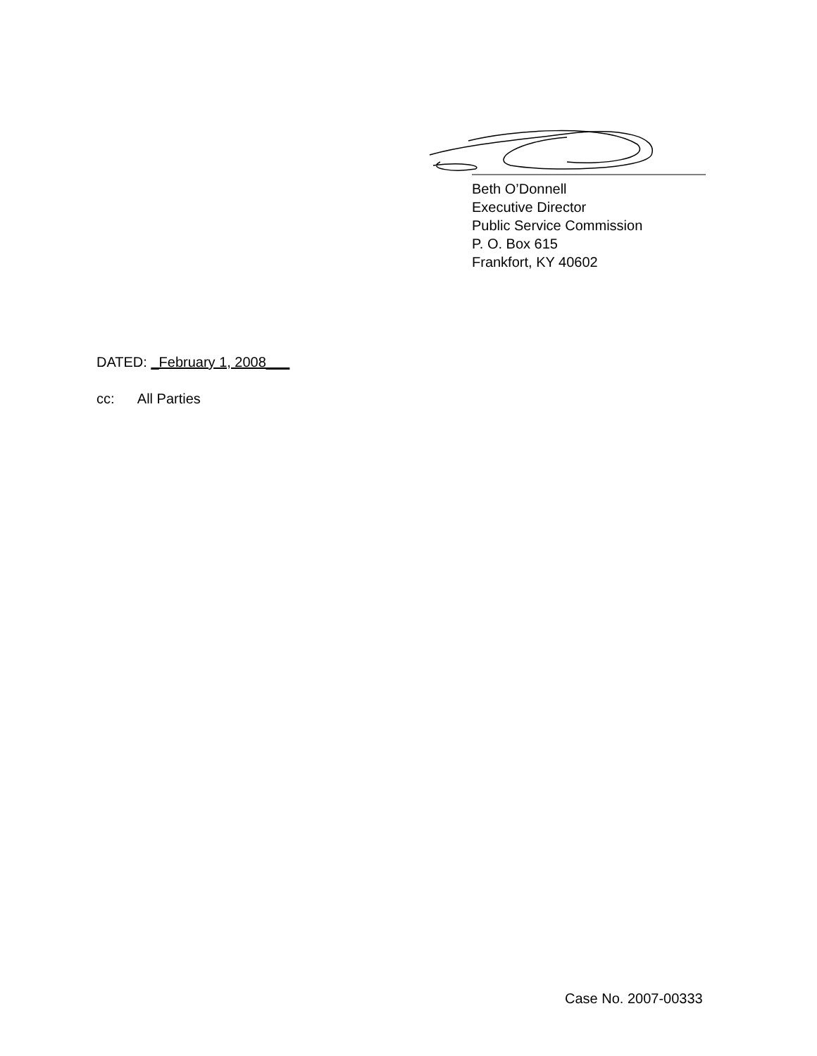Beth O’Donnell
Executive Director
Public Service Commission
P. O. Box 615
Frankfort, KY 40602
DATED: _February 1, 2008___
cc: All Parties
Case No. 2007-00333